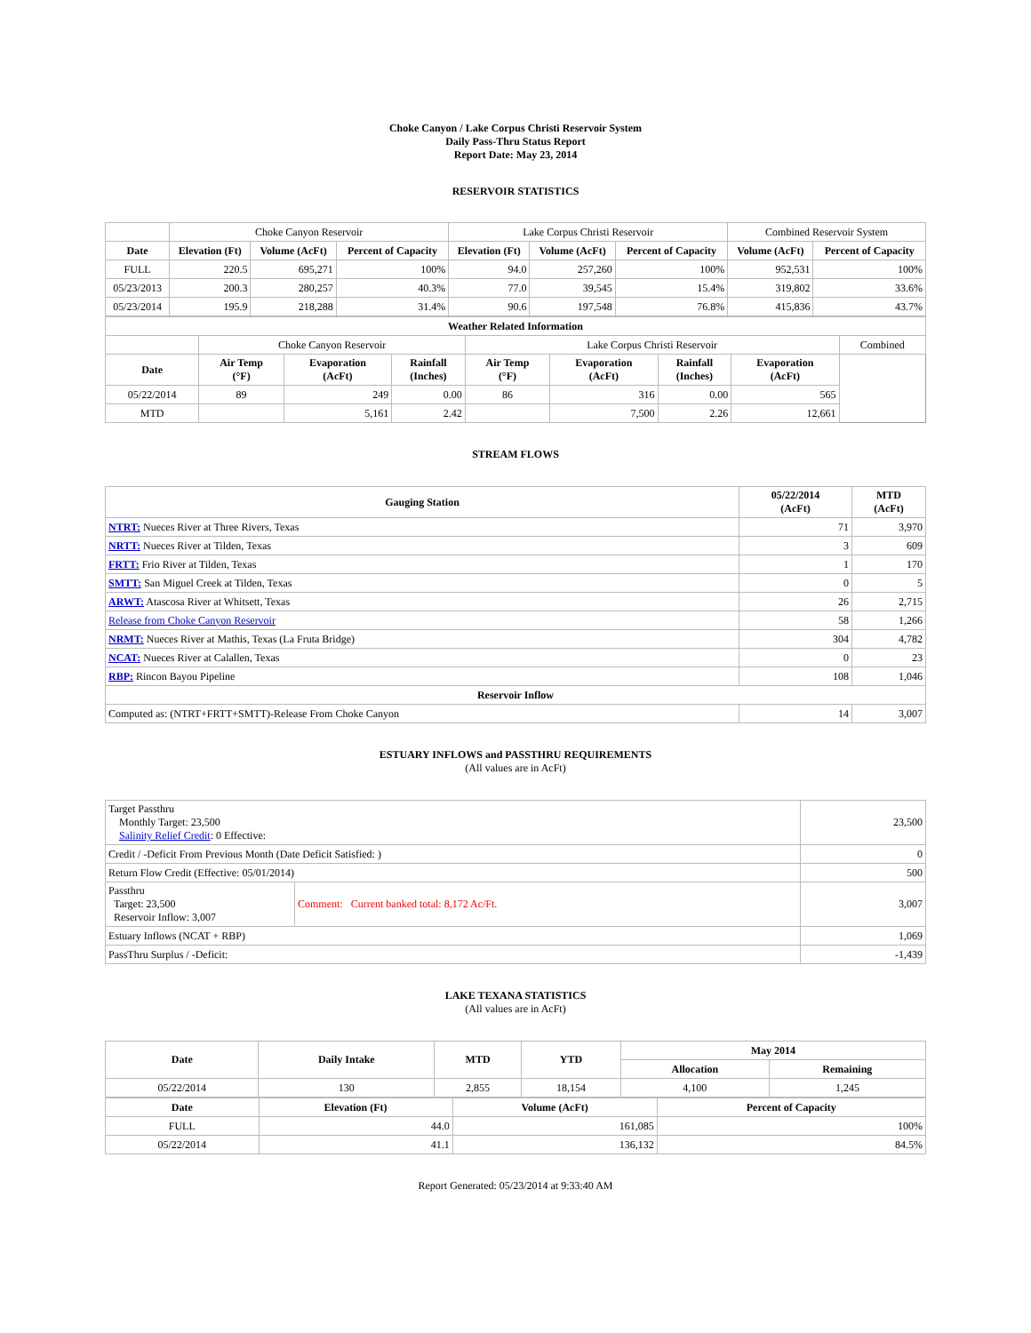Choke Canyon / Lake Corpus Christi Reservoir System
Daily Pass-Thru Status Report
Report Date: May 23, 2014
RESERVOIR STATISTICS
| | Choke Canyon Reservoir | | | Lake Corpus Christi Reservoir | | | Combined Reservoir System | |
| Date | Elevation (Ft) | Volume (AcFt) | Percent of Capacity | Elevation (Ft) | Volume (AcFt) | Percent of Capacity | Volume (AcFt) | Percent of Capacity |
| FULL | 220.5 | 695,271 | 100% | 94.0 | 257,260 | 100% | 952,531 | 100% |
| 05/23/2013 | 200.3 | 280,257 | 40.3% | 77.0 | 39,545 | 15.4% | 319,802 | 33.6% |
| 05/23/2014 | 195.9 | 218,288 | 31.4% | 90.6 | 197,548 | 76.8% | 415,836 | 43.7% |
| Weather Related Information | | | | | | | | |
| --- | --- | --- | --- | --- | --- | --- | --- | --- |
| | Choke Canyon Reservoir | | | Lake Corpus Christi Reservoir | | | | Combined |
| Date | Air Temp (°F) | Evaporation (AcFt) | Rainfall (Inches) | Air Temp (°F) | Evaporation (AcFt) | Rainfall (Inches) | Evaporation (AcFt) | |
| 05/22/2014 | 89 | 249 | 0.00 | 86 | 316 | 0.00 | 565 | |
| MTD | | 5,161 | 2.42 | | 7,500 | 2.26 | 12,661 | |
STREAM FLOWS
| Gauging Station | 05/22/2014 (AcFt) | MTD (AcFt) |
| --- | --- | --- |
| NTRT: Nueces River at Three Rivers, Texas | 71 | 3,970 |
| NRTT: Nueces River at Tilden, Texas | 3 | 609 |
| FRTT: Frio River at Tilden, Texas | 1 | 170 |
| SMTT: San Miguel Creek at Tilden, Texas | 0 | 5 |
| ARWT: Atascosa River at Whitsett, Texas | 26 | 2,715 |
| Release from Choke Canyon Reservoir | 58 | 1,266 |
| NRMT: Nueces River at Mathis, Texas (La Fruta Bridge) | 304 | 4,782 |
| NCAT: Nueces River at Calallen, Texas | 0 | 23 |
| RBP: Rincon Bayou Pipeline | 108 | 1,046 |
| Reservoir Inflow | | |
| Computed as: (NTRT+FRTT+SMTT)-Release From Choke Canyon | 14 | 3,007 |
ESTUARY INFLOWS and PASSTHRU REQUIREMENTS
(All values are in AcFt)
| Target Passthru Monthly Target: 23,500 Salinity Relief Credit : 0 Effective: | | 23,500 |
| Credit / -Deficit From Previous Month (Date Deficit Satisfied: ) | | 0 |
| Return Flow Credit (Effective: 05/01/2014) | | 500 |
| Passthru Target: 23,500 Reservoir Inflow: 3,007 | Comment: Current banked total: 8,172 Ac/Ft. | 3,007 |
| Estuary Inflows (NCAT + RBP) | | 1,069 |
| PassThru Surplus / -Deficit: | | -1,439 |
LAKE TEXANA STATISTICS
(All values are in AcFt)
| Date | Daily Intake | MTD | YTD | May 2014 | |
| --- | --- | --- | --- | --- | --- |
| | | | | Allocation | Remaining |
| 05/22/2014 | 130 | 2,855 | 18,154 | 4,100 | 1,245 |
| Date | Elevation (Ft) | Volume (AcFt) | Percent of Capacity |
| --- | --- | --- | --- |
| FULL | 44.0 | 161,085 | 100% |
| 05/22/2014 | 41.1 | 136,132 | 84.5% |
Report Generated: 05/23/2014 at 9:33:40 AM